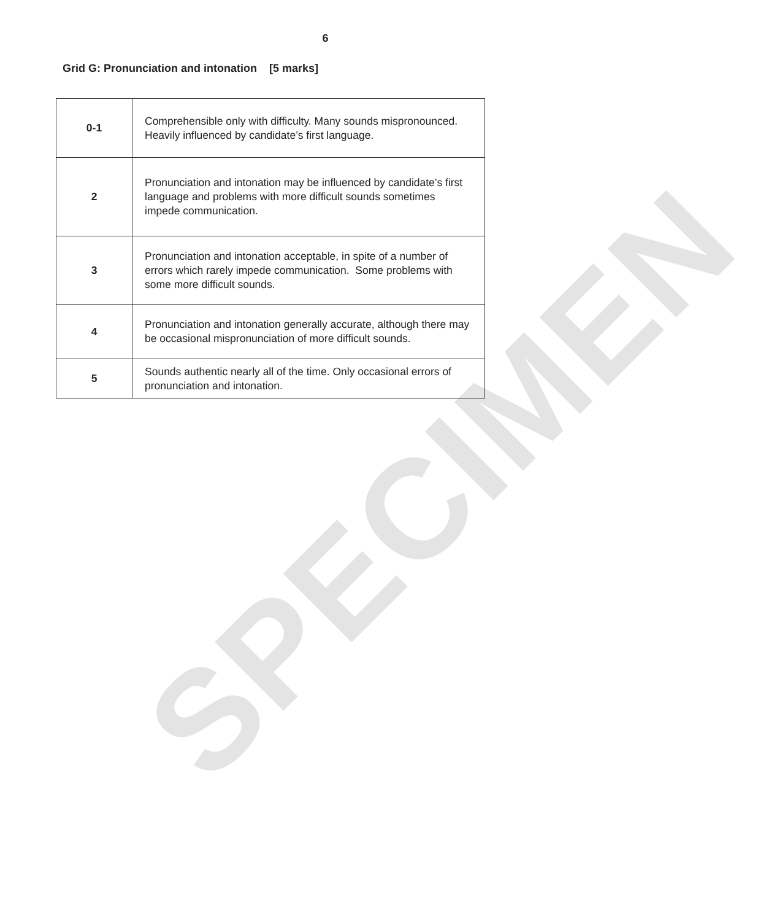SPECIMEN
6
Grid G: Pronunciation and intonation [5 marks]
| 0-1 | Comprehensible only with difficulty. Many sounds mispronounced. Heavily influenced by candidate’s first language. |
| 2 | Pronunciation and intonation may be influenced by candidate’s first language and problems with more difficult sounds sometimes impede communication. |
| 3 | Pronunciation and intonation acceptable, in spite of a number of errors which rarely impede communication. Some problems with some more difficult sounds. |
| 4 | Pronunciation and intonation generally accurate, although there may be occasional mispronunciation of more difficult sounds. |
| 5 | Sounds authentic nearly all of the time. Only occasional errors of pronunciation and intonation. |